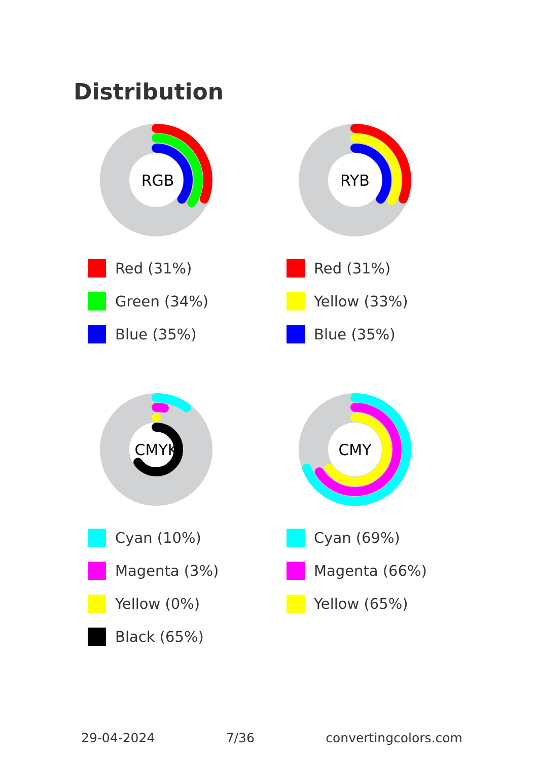Distribution
RGB
Red (31%)
Green (34%)
Blue (35%)
RYB
Red (31%)
Yellow (33%)
Blue (35%)
CMYK
Cyan (10%)
Magenta (3%)
Yellow (0%)
Black (65%)
CMY
Cyan (69%)
Magenta (66%)
Yellow (65%)
29-04-2024 7/36 convertingcolors.com